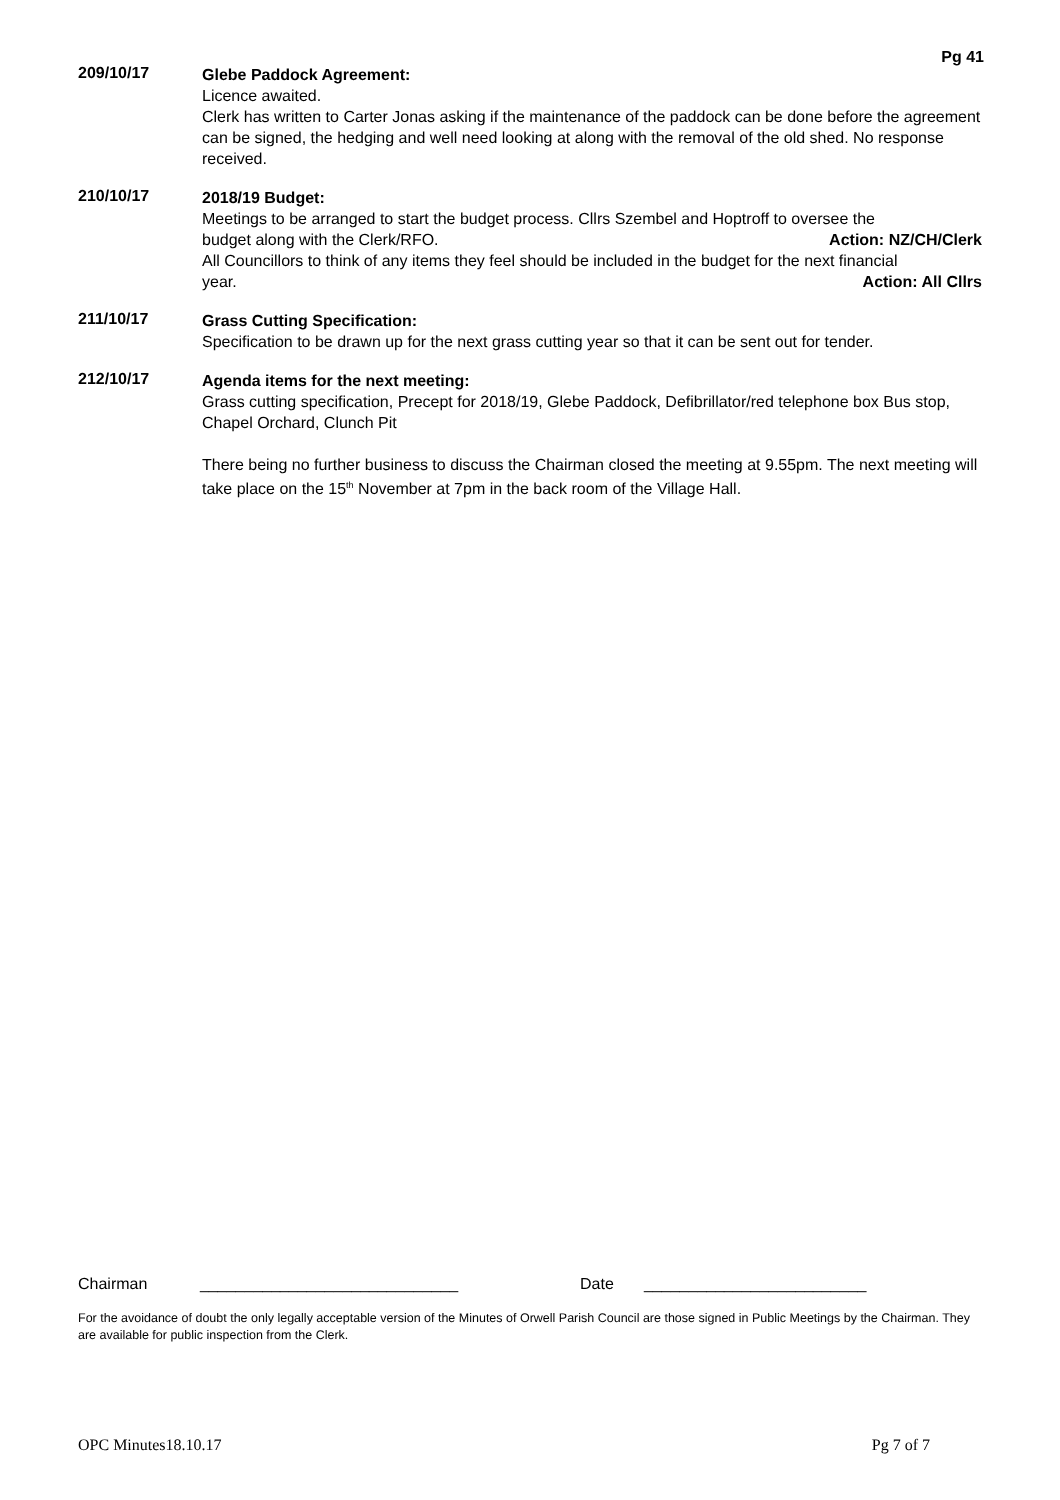Pg 41
209/10/17
Glebe Paddock Agreement:
Licence awaited.
Clerk has written to Carter Jonas asking if the maintenance of the paddock can be done before the agreement can be signed, the hedging and well need looking at along with the removal of the old shed. No response received.
210/10/17
2018/19 Budget:
Meetings to be arranged to start the budget process. Cllrs Szembel and Hoptroff to oversee the
budget along with the Clerk/RFO. Action: NZ/CH/Clerk
All Councillors to think of any items they feel should be included in the budget for the next financial
year. Action: All Cllrs
211/10/17
Grass Cutting Specification:
Specification to be drawn up for the next grass cutting year so that it can be sent out for tender.
212/10/17
Agenda items for the next meeting:
Grass cutting specification, Precept for 2018/19, Glebe Paddock, Defibrillator/red telephone box Bus stop, Chapel Orchard, Clunch Pit
There being no further business to discuss the Chairman closed the meeting at 9.55pm. The next meeting will take place on the 15<sup>th</sup> November at 7pm in the back room of the Village Hall.
Chairman _____________________________ Date _________________________
For the avoidance of doubt the only legally acceptable version of the Minutes of Orwell Parish Council are those signed in Public Meetings by the Chairman. They are available for public inspection from the Clerk.
OPC Minutes18.10.17 Pg 7 of 7